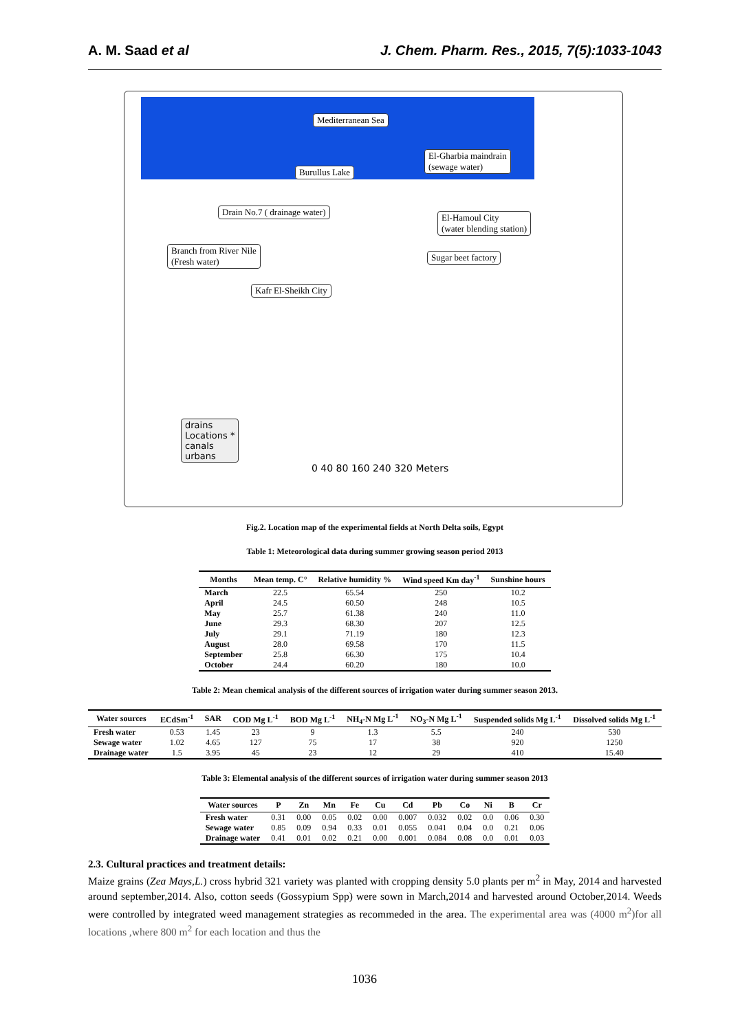A. M. Saad et al J. Chem. Pharm. Res., 2015, 7(5):1033-1043
Mediterranean Sea
El-Gharbia maindrain
(sewage water)
Burullus Lake
Drain No.7 ( drainage water)
El-Hamoul City
(water blending station)
Branch from River Nile
(Fresh water)
Sugar beet factory
Kafr El-Sheikh City
drains
Locations *
canals
urbans
0 40 80 160 240 320 Meters
Fig.2. Location map of the experimental fields at North Delta soils, Egypt
Table 1: Meteorological data during summer growing season period 2013
| Months | Mean temp. C° | Relative humidity % | Wind speed Km day<sup>-1</sup> | Sunshine hours |
| --- | --- | --- | --- | --- |
| March | 22.5 | 65.54 | 250 | 10.2 |
| April | 24.5 | 60.50 | 248 | 10.5 |
| May | 25.7 | 61.38 | 240 | 11.0 |
| June | 29.3 | 68.30 | 207 | 12.5 |
| July | 29.1 | 71.19 | 180 | 12.3 |
| August | 28.0 | 69.58 | 170 | 11.5 |
| September | 25.8 | 66.30 | 175 | 10.4 |
| October | 24.4 | 60.20 | 180 | 10.0 |
Table 2: Mean chemical analysis of the different sources of irrigation water during summer season 2013.
| Water sources | ECdSm<sup>-1</sup> | SAR | COD Mg L<sup>-1</sup> | BOD Mg L<sup>-1</sup> | NH<sub>4</sub>-N Mg L<sup>-1</sup> | NO<sub>3</sub>-N Mg L<sup>-1</sup> | Suspended solids Mg L<sup>-1</sup> | Dissolved solids Mg L<sup>-1</sup> |
| --- | --- | --- | --- | --- | --- | --- | --- | --- |
| Fresh water | 0.53 | 1.45 | 23 | 9 | 1.3 | 5.5 | 240 | 530 |
| Sewage water | 1.02 | 4.65 | 127 | 75 | 17 | 38 | 920 | 1250 |
| Drainage water | 1.5 | 3.95 | 45 | 23 | 12 | 29 | 410 | 15.40 |
Table 3: Elemental analysis of the different sources of irrigation water during summer season 2013
| Water sources | P | Zn | Mn | Fe | Cu | Cd | Pb | Co | Ni | B | Cr |
| --- | --- | --- | --- | --- | --- | --- | --- | --- | --- | --- | --- |
| Fresh water | 0.31 | 0.00 | 0.05 | 0.02 | 0.00 | 0.007 | 0.032 | 0.02 | 0.0 | 0.06 | 0.30 |
| Sewage water | 0.85 | 0.09 | 0.94 | 0.33 | 0.01 | 0.055 | 0.041 | 0.04 | 0.0 | 0.21 | 0.06 |
| Drainage water | 0.41 | 0.01 | 0.02 | 0.21 | 0.00 | 0.001 | 0.084 | 0.08 | 0.0 | 0.01 | 0.03 |
2.3. Cultural practices and treatment details:
Maize grains (Zea Mays,L.) cross hybrid 321 variety was planted with cropping density 5.0 plants per m<sup>2</sup> in May, 2014 and harvested around september,2014. Also, cotton seeds (Gossypium Spp) were sown in March,2014 and harvested around October,2014. Weeds were controlled by integrated weed management strategies as recommeded in the area. The experimental area was (4000 m<sup>2</sup>)for all locations ,where 800 m<sup>2</sup> for each location and thus the
1036